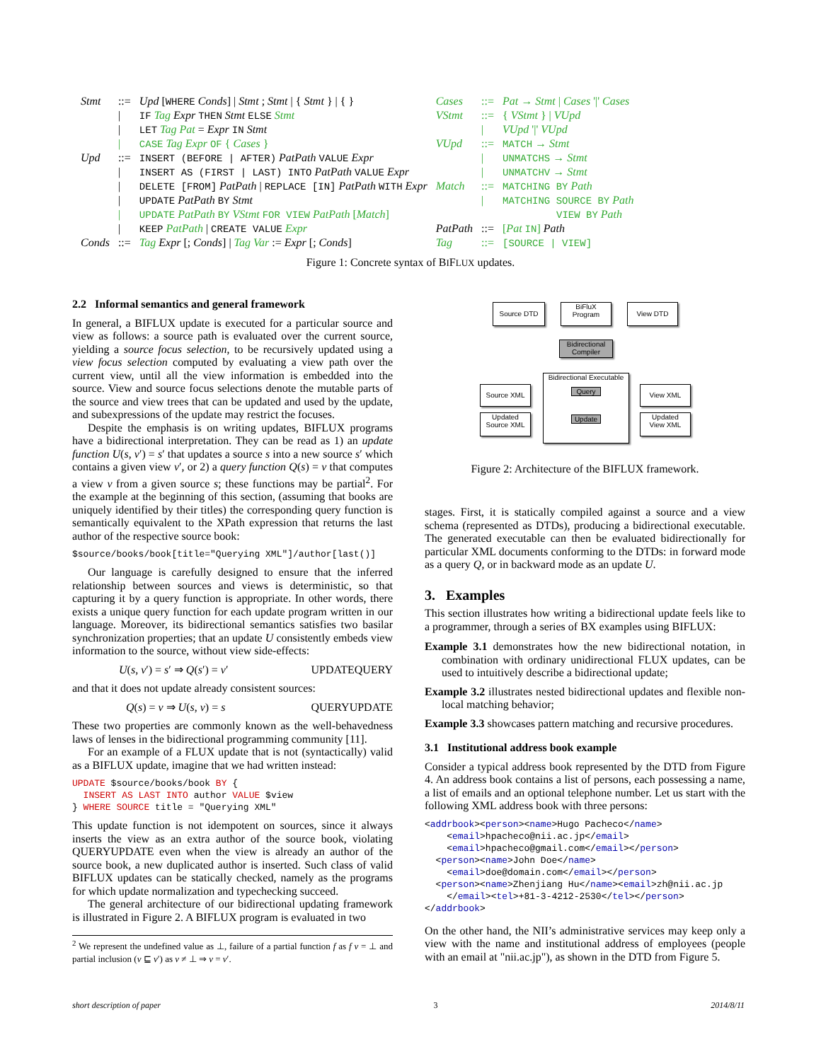| Stmt | ::= | Upd [ WHERE Conds ] / Stmt ; Stmt / { Stmt } / { } | Cases | ::= | Pat → Stmt / Cases '/' Cases |
| | / | IF Tag Expr THEN Stmt ELSE Stmt | VStmt | ::= | { VStmt } / VUpd |
| | / | LET Tag Pat = Expr IN Stmt | | / | VUpd '/' VUpd |
| | / | CASE Tag Expr OF { Cases } | VUpd | ::= | MATCH → Stmt |
| Upd | ::= | INSERT (BEFORE / AFTER) PatPath VALUE Expr | | / | UNMATCHS → Stmt |
| | / | INSERT AS (FIRST / LAST) INTO PatPath VALUE Expr | | / | UNMATCHV → Stmt |
| | / | DELETE [FROM] PatPath / REPLACE [IN] PatPath WITH Expr | Match | ::= | MATCHING BY Path |
| | / | UPDATE PatPath BY Stmt | | / | MATCHING SOURCE BY Path |
| | / | UPDATE PatPath BY VStmt FOR VIEW PatPath [ Match ] | | | VIEW BY Path |
| | / | KEEP PatPath / CREATE VALUE Expr | PatPath | ::= | [ Pat IN ] Path |
| Conds | ::= | Tag Expr [; Conds ] / Tag Var := Expr [; Conds ] | Tag | ::= | [SOURCE / VIEW] |
Figure 1: Concrete syntax of BIFLUX updates.
2.2 Informal semantics and general framework
In general, a BIFLUX update is executed for a particular source and view as follows: a source path is evaluated over the current source, yielding a source focus selection, to be recursively updated using a view focus selection computed by evaluating a view path over the current view, until all the view information is embedded into the source. View and source focus selections denote the mutable parts of the source and view trees that can be updated and used by the update, and subexpressions of the update may restrict the focuses.
Despite the emphasis is on writing updates, BIFLUX programs have a bidirectional interpretation. They can be read as 1) an update function U(s, v′) = s′ that updates a source s into a new source s′ which contains a given view v′, or 2) a query function Q(s) = v that computes a view v from a given source s; these functions may be partial<sup>2</sup>. For the example at the beginning of this section, (assuming that books are uniquely identified by their titles) the corresponding query function is semantically equivalent to the XPath expression that returns the last author of the respective source book:
$source/books/book[title="Querying XML"]/author[last()]
Our language is carefully designed to ensure that the inferred relationship between sources and views is deterministic, so that capturing it by a query function is appropriate. In other words, there exists a unique query function for each update program written in our language. Moreover, its bidirectional semantics satisfies two basilar synchronization properties; that an update U consistently embeds view information to the source, without view side-effects:
U(s, v′) = s′ ⇒ Q(s′) = v′ UPDATEQUERY
and that it does not update already consistent sources:
Q(s) = v ⇒ U(s, v) = s QUERYUPDATE
These two properties are commonly known as the well-behavedness laws of lenses in the bidirectional programming community [11].
For an example of a FLUX update that is not (syntactically) valid as a BIFLUX update, imagine that we had written instead:
UPDATE $source/books/book BY {
  INSERT AS LAST INTO author VALUE $view
} WHERE SOURCE title = "Querying XML"
This update function is not idempotent on sources, since it always inserts the view as an extra author of the source book, violating QUERYUPDATE even when the view is already an author of the source book, a new duplicated author is inserted. Such class of valid BIFLUX updates can be statically checked, namely as the programs for which update normalization and typechecking succeed.
The general architecture of our bidirectional updating framework is illustrated in Figure 2. A BIFLUX program is evaluated in two
<sup>2</sup> We represent the undefined value as ⊥, failure of a partial function f as f v = ⊥ and partial inclusion (v ⊑ v′) as v ≠ ⊥ ⇒ v = v′.
Source DTD
BiFluX
Program
View DTD
Bidirectional
Compiler
Bidirectional Executable
Query
Update
Source XML
Updated
Source XML
View XML
Updated
View XML
Figure 2: Architecture of the BIFLUX framework.
stages. First, it is statically compiled against a source and a view schema (represented as DTDs), producing a bidirectional executable. The generated executable can then be evaluated bidirectionally for particular XML documents conforming to the DTDs: in forward mode as a query Q, or in backward mode as an update U.
3. Examples
This section illustrates how writing a bidirectional update feels like to a programmer, through a series of BX examples using BIFLUX:
Example 3.1 demonstrates how the new bidirectional notation, in combination with ordinary unidirectional FLUX updates, can be used to intuitively describe a bidirectional update;
Example 3.2 illustrates nested bidirectional updates and flexible non-local matching behavior;
Example 3.3 showcases pattern matching and recursive procedures.
3.1 Institutional address book example
Consider a typical address book represented by the DTD from Figure 4. An address book contains a list of persons, each possessing a name, a list of emails and an optional telephone number. Let us start with the following XML address book with three persons:
<addrbook><person><name>Hugo Pacheco</name>
    <email>hpacheco@nii.ac.jp</email>
    <email>hpacheco@gmail.com</email></person>
  <person><name>John Doe</name>
    <email>doe@domain.com</email></person>
  <person><name>Zhenjiang Hu</name><email>zh@nii.ac.jp
    </email><tel>+81-3-4212-2530</tel></person>
</addrbook>
On the other hand, the NII’s administrative services may keep only a view with the name and institutional address of employees (people with an email at "nii.ac.jp"), as shown in the DTD from Figure 5.
short description of paper 3 2014/8/11